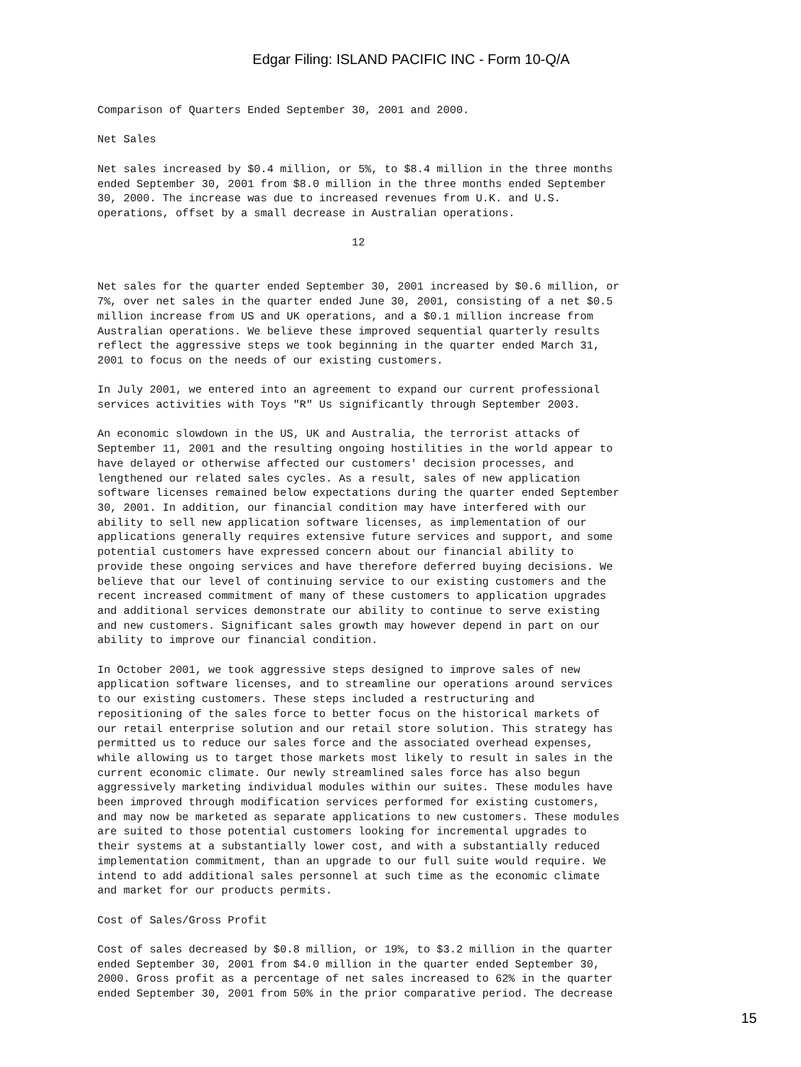Edgar Filing: ISLAND PACIFIC INC - Form 10-Q/A
Comparison of Quarters Ended September 30, 2001 and 2000.

Net Sales

Net sales increased by $0.4 million, or 5%, to $8.4 million in the three months
ended September 30, 2001 from $8.0 million in the three months ended September
30, 2000. The increase was due to increased revenues from U.K. and U.S.
operations, offset by a small decrease in Australian operations.

                                       12


Net sales for the quarter ended September 30, 2001 increased by $0.6 million, or
7%, over net sales in the quarter ended June 30, 2001, consisting of a net $0.5
million increase from US and UK operations, and a $0.1 million increase from
Australian operations. We believe these improved sequential quarterly results
reflect the aggressive steps we took beginning in the quarter ended March 31,
2001 to focus on the needs of our existing customers.

In July 2001, we entered into an agreement to expand our current professional
services activities with Toys "R" Us significantly through September 2003.

An economic slowdown in the US, UK and Australia, the terrorist attacks of
September 11, 2001 and the resulting ongoing hostilities in the world appear to
have delayed or otherwise affected our customers' decision processes, and
lengthened our related sales cycles. As a result, sales of new application
software licenses remained below expectations during the quarter ended September
30, 2001. In addition, our financial condition may have interfered with our
ability to sell new application software licenses, as implementation of our
applications generally requires extensive future services and support, and some
potential customers have expressed concern about our financial ability to
provide these ongoing services and have therefore deferred buying decisions. We
believe that our level of continuing service to our existing customers and the
recent increased commitment of many of these customers to application upgrades
and additional services demonstrate our ability to continue to serve existing
and new customers. Significant sales growth may however depend in part on our
ability to improve our financial condition.

In October 2001, we took aggressive steps designed to improve sales of new
application software licenses, and to streamline our operations around services
to our existing customers. These steps included a restructuring and
repositioning of the sales force to better focus on the historical markets of
our retail enterprise solution and our retail store solution. This strategy has
permitted us to reduce our sales force and the associated overhead expenses,
while allowing us to target those markets most likely to result in sales in the
current economic climate. Our newly streamlined sales force has also begun
aggressively marketing individual modules within our suites. These modules have
been improved through modification services performed for existing customers,
and may now be marketed as separate applications to new customers. These modules
are suited to those potential customers looking for incremental upgrades to
their systems at a substantially lower cost, and with a substantially reduced
implementation commitment, than an upgrade to our full suite would require. We
intend to add additional sales personnel at such time as the economic climate
and market for our products permits.

Cost of Sales/Gross Profit

Cost of sales decreased by $0.8 million, or 19%, to $3.2 million in the quarter
ended September 30, 2001 from $4.0 million in the quarter ended September 30,
2000. Gross profit as a percentage of net sales increased to 62% in the quarter
ended September 30, 2001 from 50% in the prior comparative period. The decrease
15